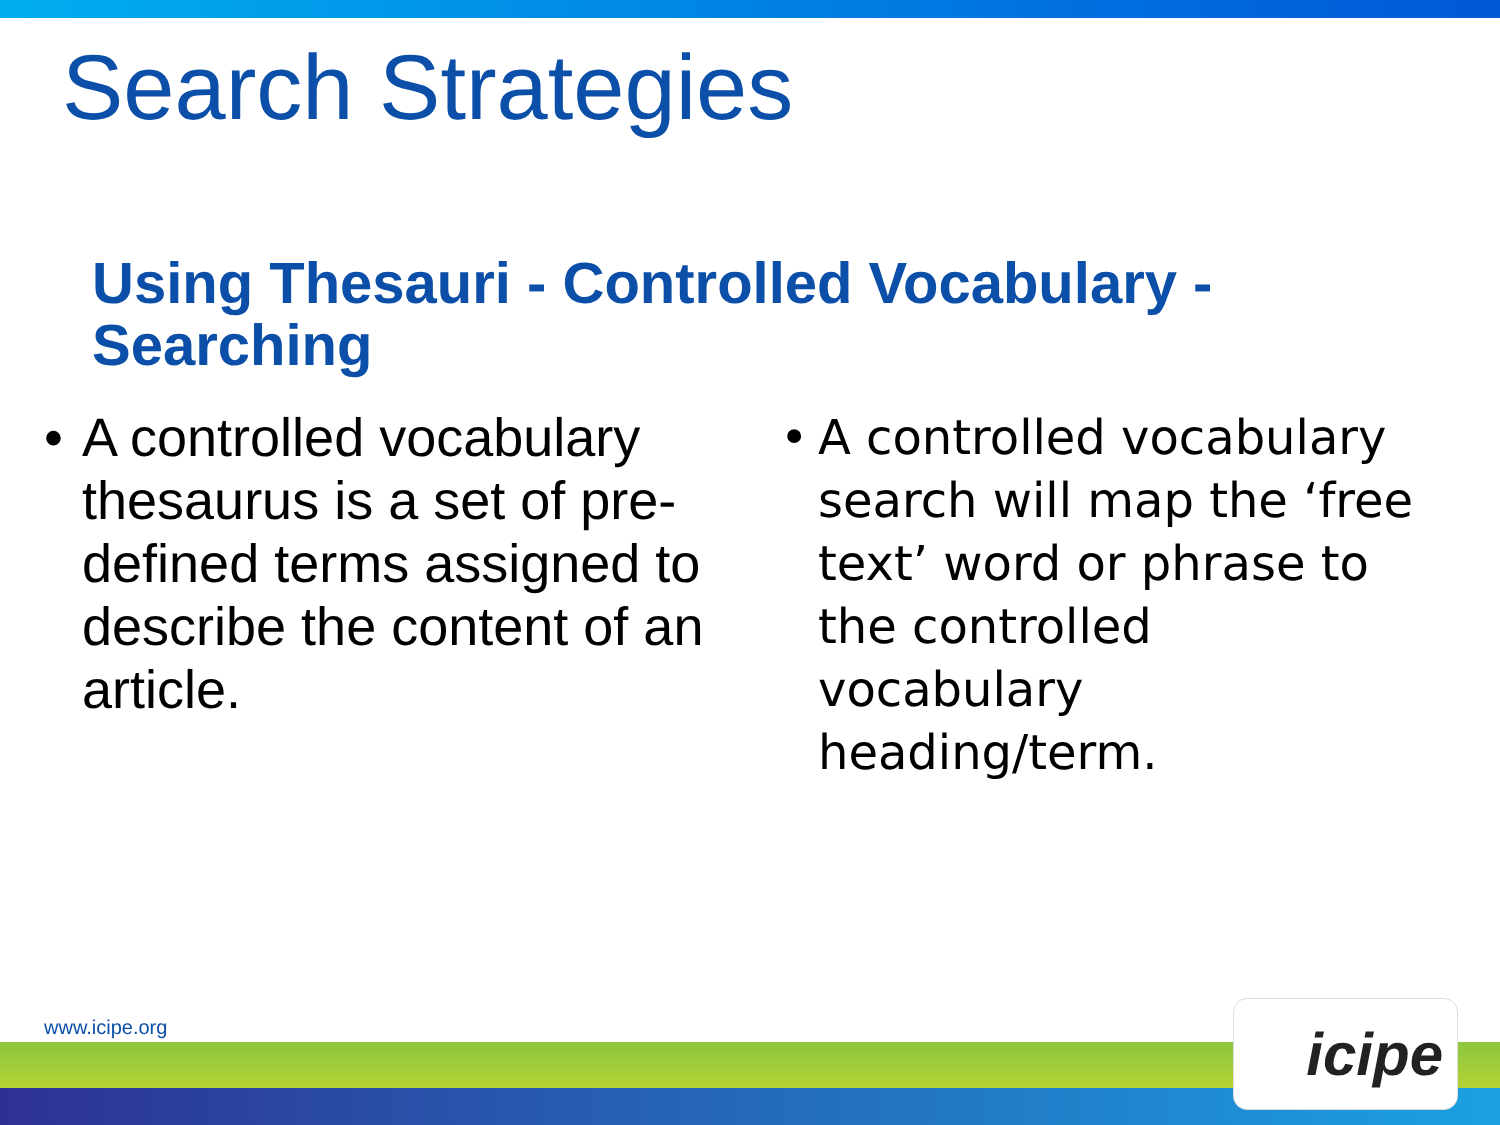Search Strategies
Using Thesauri - Controlled Vocabulary - Searching
• A controlled vocabulary thesaurus is a set of pre-defined terms assigned to describe the content of an article.
• A controlled vocabulary search will map the ‘free text’ word or phrase to the controlled vocabulary heading/term.
www.icipe.org icipe